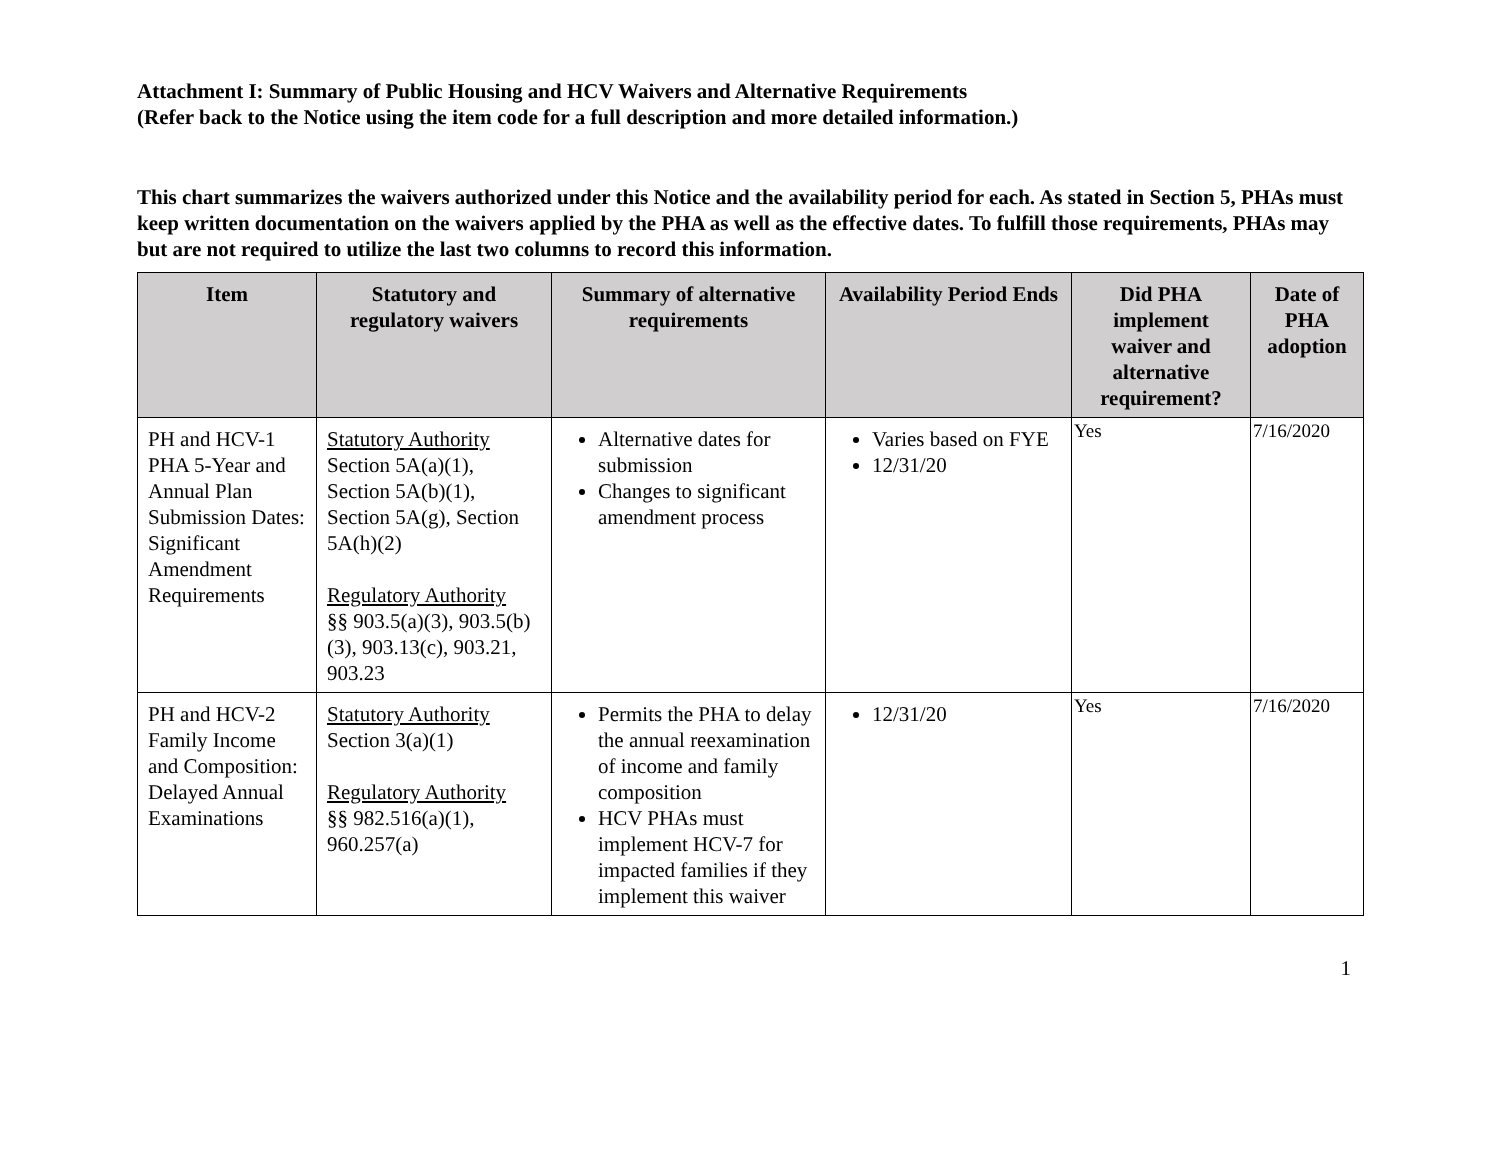Attachment I: Summary of Public Housing and HCV Waivers and Alternative Requirements
(Refer back to the Notice using the item code for a full description and more detailed information.)
This chart summarizes the waivers authorized under this Notice and the availability period for each. As stated in Section 5, PHAs must keep written documentation on the waivers applied by the PHA as well as the effective dates. To fulfill those requirements, PHAs may but are not required to utilize the last two columns to record this information.
| Item | Statutory and regulatory waivers | Summary of alternative requirements | Availability Period Ends | Did PHA implement waiver and alternative requirement? | Date of PHA adoption |
| --- | --- | --- | --- | --- | --- |
| PH and HCV-1 PHA 5-Year and Annual Plan Submission Dates: Significant Amendment Requirements | Statutory Authority Section 5A(a)(1), Section 5A(b)(1), Section 5A(g), Section 5A(h)(2) Regulatory Authority §§ 903.5(a)(3), 903.5(b)(3), 903.13(c), 903.21, 903.23 | Alternative dates for submission Changes to significant amendment process | Varies based on FYE 12/31/20 | Yes | 7/16/2020 |
| PH and HCV-2 Family Income and Composition: Delayed Annual Examinations | Statutory Authority Section 3(a)(1) Regulatory Authority §§ 982.516(a)(1), 960.257(a) | Permits the PHA to delay the annual reexamination of income and family composition HCV PHAs must implement HCV-7 for impacted families if they implement this waiver | 12/31/20 | Yes | 7/16/2020 |
1